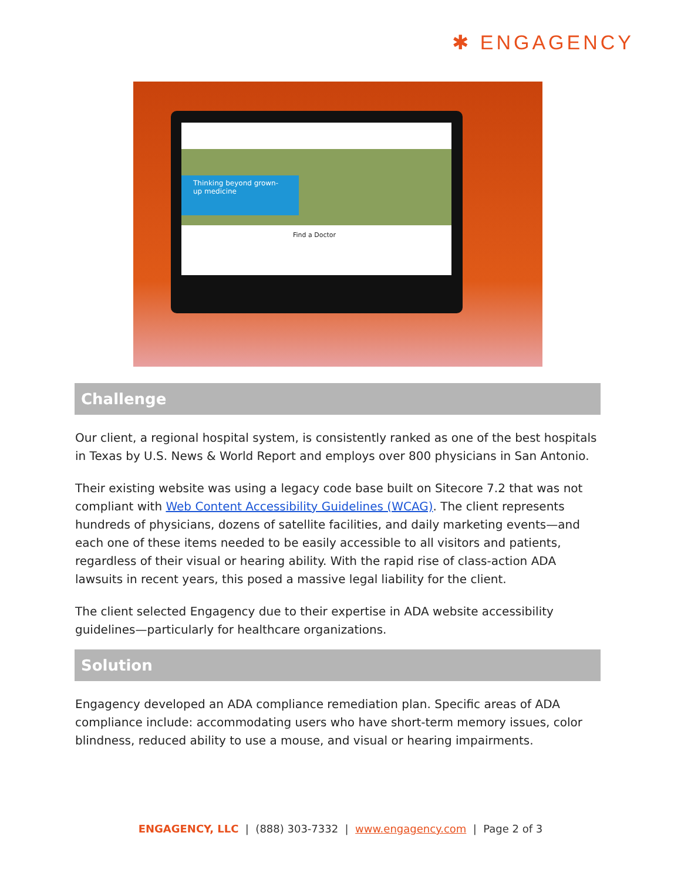✱ ENGAGENCY
Thinking beyond grown-up medicine
Find a Doctor
Challenge
Our client, a regional hospital system, is consistently ranked as one of the best hospitals in Texas by U.S. News & World Report and employs over 800 physicians in San Antonio.
Their existing website was using a legacy code base built on Sitecore 7.2 that was not compliant with Web Content Accessibility Guidelines (WCAG). The client represents hundreds of physicians, dozens of satellite facilities, and daily marketing events—and each one of these items needed to be easily accessible to all visitors and patients, regardless of their visual or hearing ability. With the rapid rise of class-action ADA lawsuits in recent years, this posed a massive legal liability for the client.
The client selected Engagency due to their expertise in ADA website accessibility guidelines—particularly for healthcare organizations.
Solution
Engagency developed an ADA compliance remediation plan. Specific areas of ADA compliance include: accommodating users who have short-term memory issues, color blindness, reduced ability to use a mouse, and visual or hearing impairments.
ENGAGENCY, LLC | (888) 303-7332 | www.engagency.com | Page 2 of 3